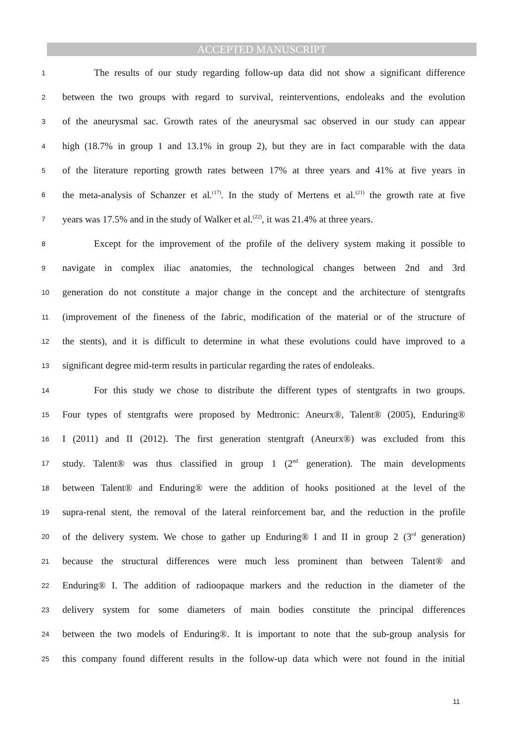ACCEPTED MANUSCRIPT
1 The results of our study regarding follow-up data did not show a significant difference
2 between the two groups with regard to survival, reinterventions, endoleaks and the evolution
3 of the aneurysmal sac. Growth rates of the aneurysmal sac observed in our study can appear
4 high (18.7% in group 1 and 13.1% in group 2), but they are in fact comparable with the data
5 of the literature reporting growth rates between 17% at three years and 41% at five years in
6 the meta-analysis of Schanzer et al.<sup>(17)</sup>. In the study of Mertens et al.<sup>(21)</sup> the growth rate at five
7 years was 17.5% and in the study of Walker et al.<sup>(22)</sup>, it was 21.4% at three years.
8 Except for the improvement of the profile of the delivery system making it possible to
9 navigate in complex iliac anatomies, the technological changes between 2nd and 3rd
10 generation do not constitute a major change in the concept and the architecture of stentgrafts
11 (improvement of the fineness of the fabric, modification of the material or of the structure of
12 the stents), and it is difficult to determine in what these evolutions could have improved to a
13 significant degree mid-term results in particular regarding the rates of endoleaks.
14 For this study we chose to distribute the different types of stentgrafts in two groups.
15 Four types of stentgrafts were proposed by Medtronic: Aneurx®, Talent® (2005), Enduring®
16 I (2011) and II (2012). The first generation stentgraft (Aneurx®) was excluded from this
17 study. Talent® was thus classified in group 1 (2<sup>nd</sup> generation). The main developments
18 between Talent® and Enduring® were the addition of hooks positioned at the level of the
19 supra-renal stent, the removal of the lateral reinforcement bar, and the reduction in the profile
20 of the delivery system. We chose to gather up Enduring® I and II in group 2 (3<sup>rd</sup> generation)
21 because the structural differences were much less prominent than between Talent® and
22 Enduring® I. The addition of radioopaque markers and the reduction in the diameter of the
23 delivery system for some diameters of main bodies constitute the principal differences
24 between the two models of Enduring®. It is important to note that the sub-group analysis for
25 this company found different results in the follow-up data which were not found in the initial
11